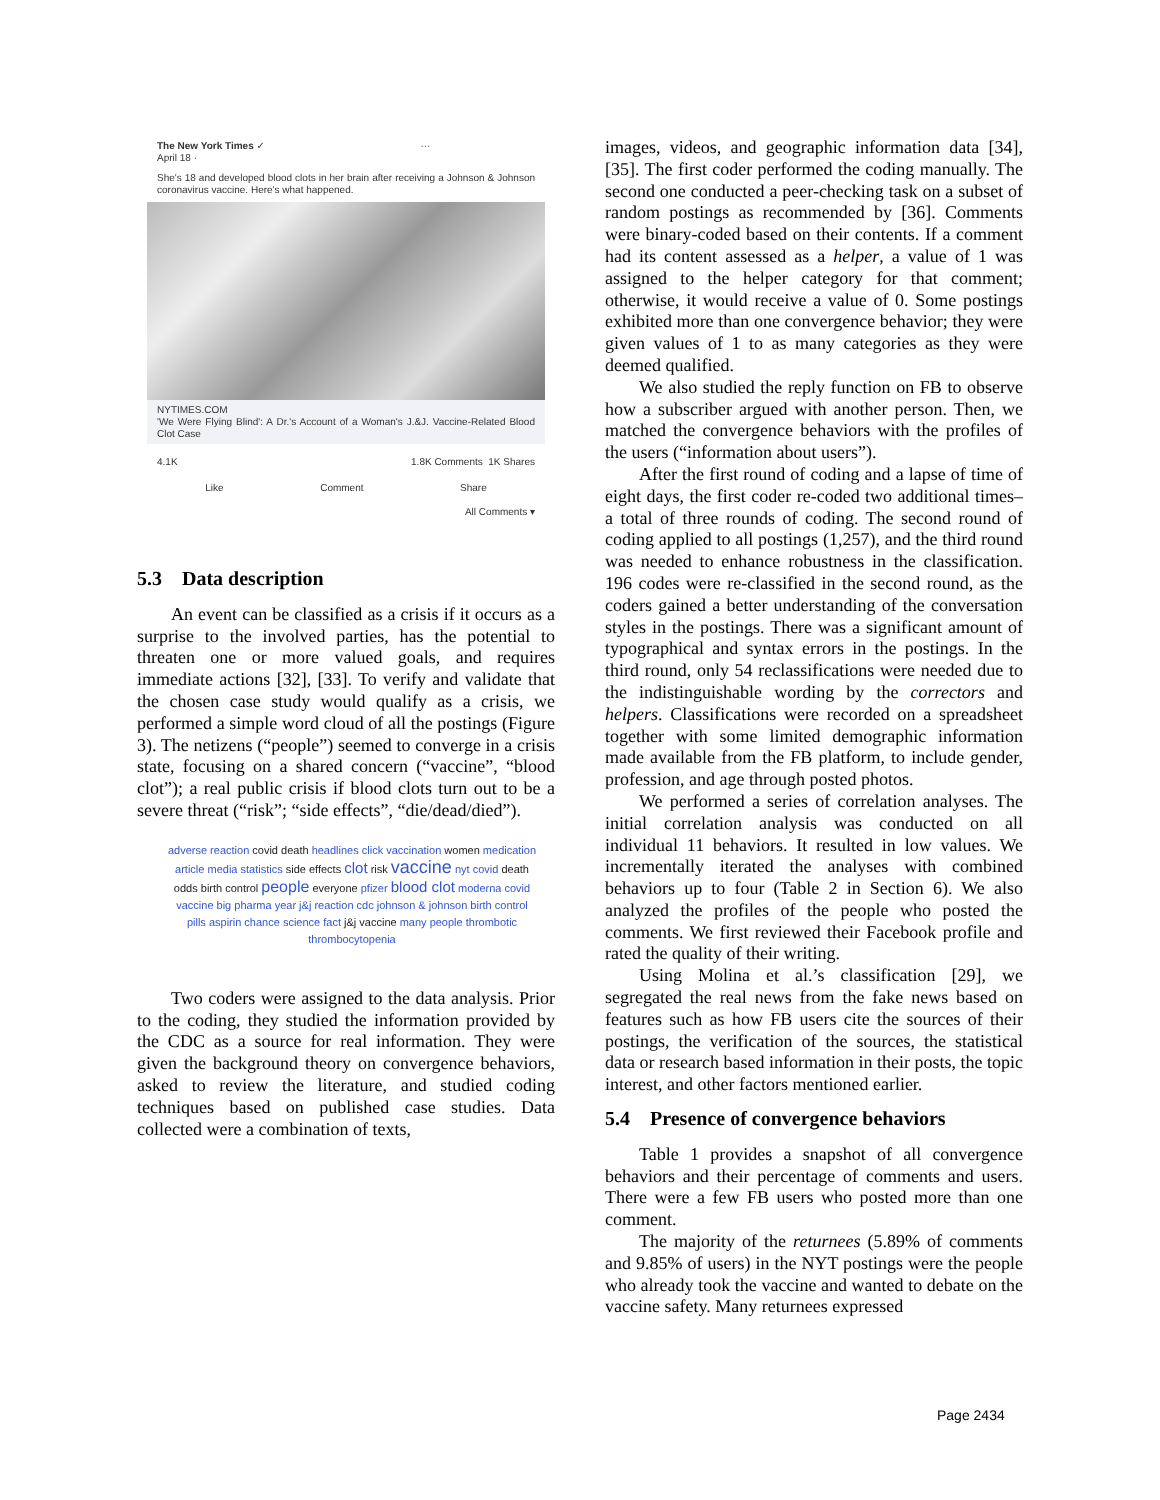The New York Times ✓ ···
April 18 ·
She's 18 and developed blood clots in her brain after receiving a Johnson & Johnson coronavirus vaccine. Here's what happened.
NYTIMES.COM
'We Were Flying Blind': A Dr.'s Account of a Woman's J.&J. Vaccine-Related Blood Clot Case
4.1K 1.8K Comments 1K Shares
Like Comment Share
All Comments ▾
5.3 Data description
An event can be classified as a crisis if it occurs as a surprise to the involved parties, has the potential to threaten one or more valued goals, and requires immediate actions [32], [33]. To verify and validate that the chosen case study would qualify as a crisis, we performed a simple word cloud of all the postings (Figure 3). The netizens (“people”) seemed to converge in a crisis state, focusing on a shared concern (“vaccine”, “blood clot”); a real public crisis if blood clots turn out to be a severe threat (“risk”; “side effects”, “die/dead/died”).
adverse reaction covid death headlines click vaccination women medication article media statistics side effects clot risk vaccine nyt covid death odds birth control people everyone pfizer blood clot moderna covid vaccine big pharma year j&j reaction cdc johnson & johnson birth control pills aspirin chance science fact j&j vaccine many people thrombotic thrombocytopenia
Two coders were assigned to the data analysis. Prior to the coding, they studied the information provided by the CDC as a source for real information. They were given the background theory on convergence behaviors, asked to review the literature, and studied coding techniques based on published case studies. Data collected were a combination of texts,
images, videos, and geographic information data [34], [35]. The first coder performed the coding manually. The second one conducted a peer-checking task on a subset of random postings as recommended by [36]. Comments were binary-coded based on their contents. If a comment had its content assessed as a helper, a value of 1 was assigned to the helper category for that comment; otherwise, it would receive a value of 0. Some postings exhibited more than one convergence behavior; they were given values of 1 to as many categories as they were deemed qualified.
We also studied the reply function on FB to observe how a subscriber argued with another person. Then, we matched the convergence behaviors with the profiles of the users (“information about users”).
After the first round of coding and a lapse of time of eight days, the first coder re-coded two additional times–a total of three rounds of coding. The second round of coding applied to all postings (1,257), and the third round was needed to enhance robustness in the classification. 196 codes were re-classified in the second round, as the coders gained a better understanding of the conversation styles in the postings. There was a significant amount of typographical and syntax errors in the postings. In the third round, only 54 reclassifications were needed due to the indistinguishable wording by the correctors and helpers. Classifications were recorded on a spreadsheet together with some limited demographic information made available from the FB platform, to include gender, profession, and age through posted photos.
We performed a series of correlation analyses. The initial correlation analysis was conducted on all individual 11 behaviors. It resulted in low values. We incrementally iterated the analyses with combined behaviors up to four (Table 2 in Section 6). We also analyzed the profiles of the people who posted the comments. We first reviewed their Facebook profile and rated the quality of their writing.
Using Molina et al.’s classification [29], we segregated the real news from the fake news based on features such as how FB users cite the sources of their postings, the verification of the sources, the statistical data or research based information in their posts, the topic interest, and other factors mentioned earlier.
5.4 Presence of convergence behaviors
Table 1 provides a snapshot of all convergence behaviors and their percentage of comments and users. There were a few FB users who posted more than one comment.
The majority of the returnees (5.89% of comments and 9.85% of users) in the NYT postings were the people who already took the vaccine and wanted to debate on the vaccine safety. Many returnees expressed
Page 2434